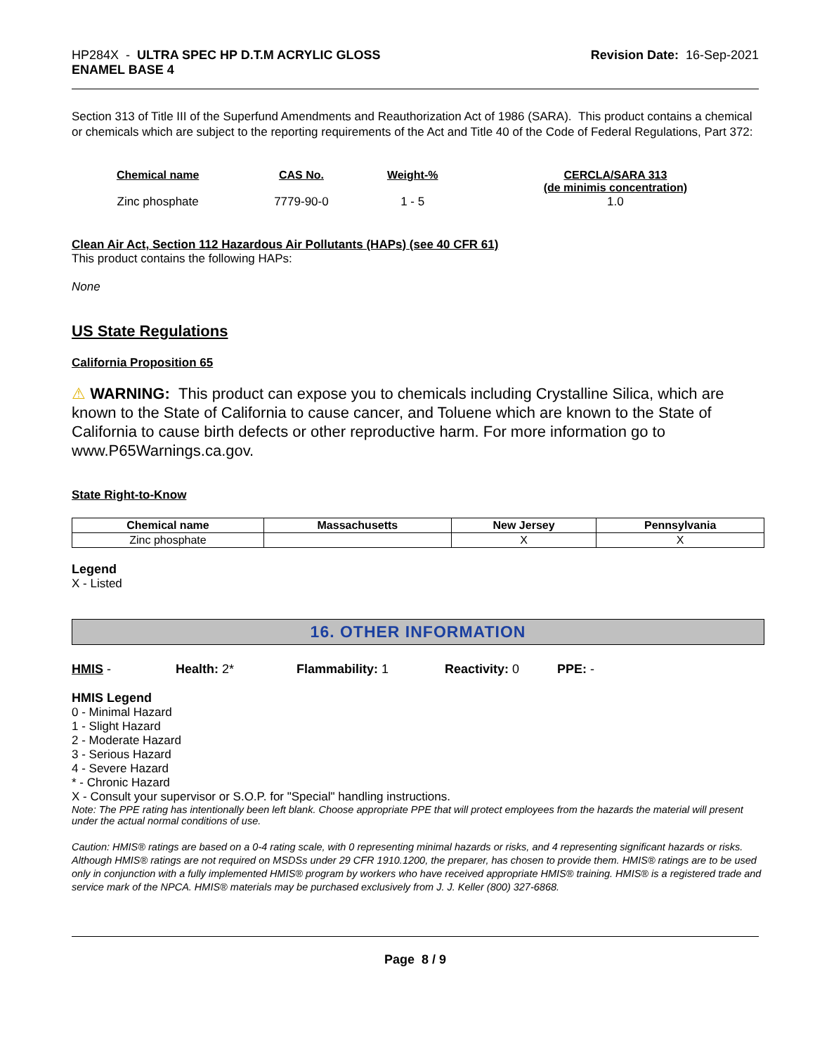HP284X - ULTRA SPEC HP D.T.M ACRYLIC GLOSS
ENAMEL BASE 4
Revision Date: 16-Sep-2021
Section 313 of Title III of the Superfund Amendments and Reauthorization Act of 1986 (SARA). This product contains a chemical or chemicals which are subject to the reporting requirements of the Act and Title 40 of the Code of Federal Regulations, Part 372:
| Chemical name | CAS No. | Weight-% | CERCLA/SARA 313 (de minimis concentration) |
| --- | --- | --- | --- |
| Zinc phosphate | 7779-90-0 | 1 - 5 | 1.0 |
Clean Air Act, Section 112 Hazardous Air Pollutants (HAPs) (see 40 CFR 61)
This product contains the following HAPs:
None
US State Regulations
California Proposition 65
⚠ WARNING: This product can expose you to chemicals including Crystalline Silica, which are known to the State of California to cause cancer, and Toluene which are known to the State of California to cause birth defects or other reproductive harm. For more information go to www.P65Warnings.ca.gov.
State Right-to-Know
| Chemical name | Massachusetts | New Jersey | Pennsylvania |
| --- | --- | --- | --- |
| Zinc phosphate | | X | X |
Legend
X - Listed
16. OTHER INFORMATION
HMIS - Health: 2* Flammability: 1 Reactivity: 0 PPE: -
HMIS Legend
0 - Minimal Hazard
1 - Slight Hazard
2 - Moderate Hazard
3 - Serious Hazard
4 - Severe Hazard
* - Chronic Hazard
X - Consult your supervisor or S.O.P. for "Special" handling instructions.
Note: The PPE rating has intentionally been left blank. Choose appropriate PPE that will protect employees from the hazards the material will present under the actual normal conditions of use.
Caution: HMIS® ratings are based on a 0-4 rating scale, with 0 representing minimal hazards or risks, and 4 representing significant hazards or risks. Although HMIS® ratings are not required on MSDSs under 29 CFR 1910.1200, the preparer, has chosen to provide them. HMIS® ratings are to be used only in conjunction with a fully implemented HMIS® program by workers who have received appropriate HMIS® training. HMIS® is a registered trade and service mark of the NPCA. HMIS® materials may be purchased exclusively from J. J. Keller (800) 327-6868.
Page 8 / 9